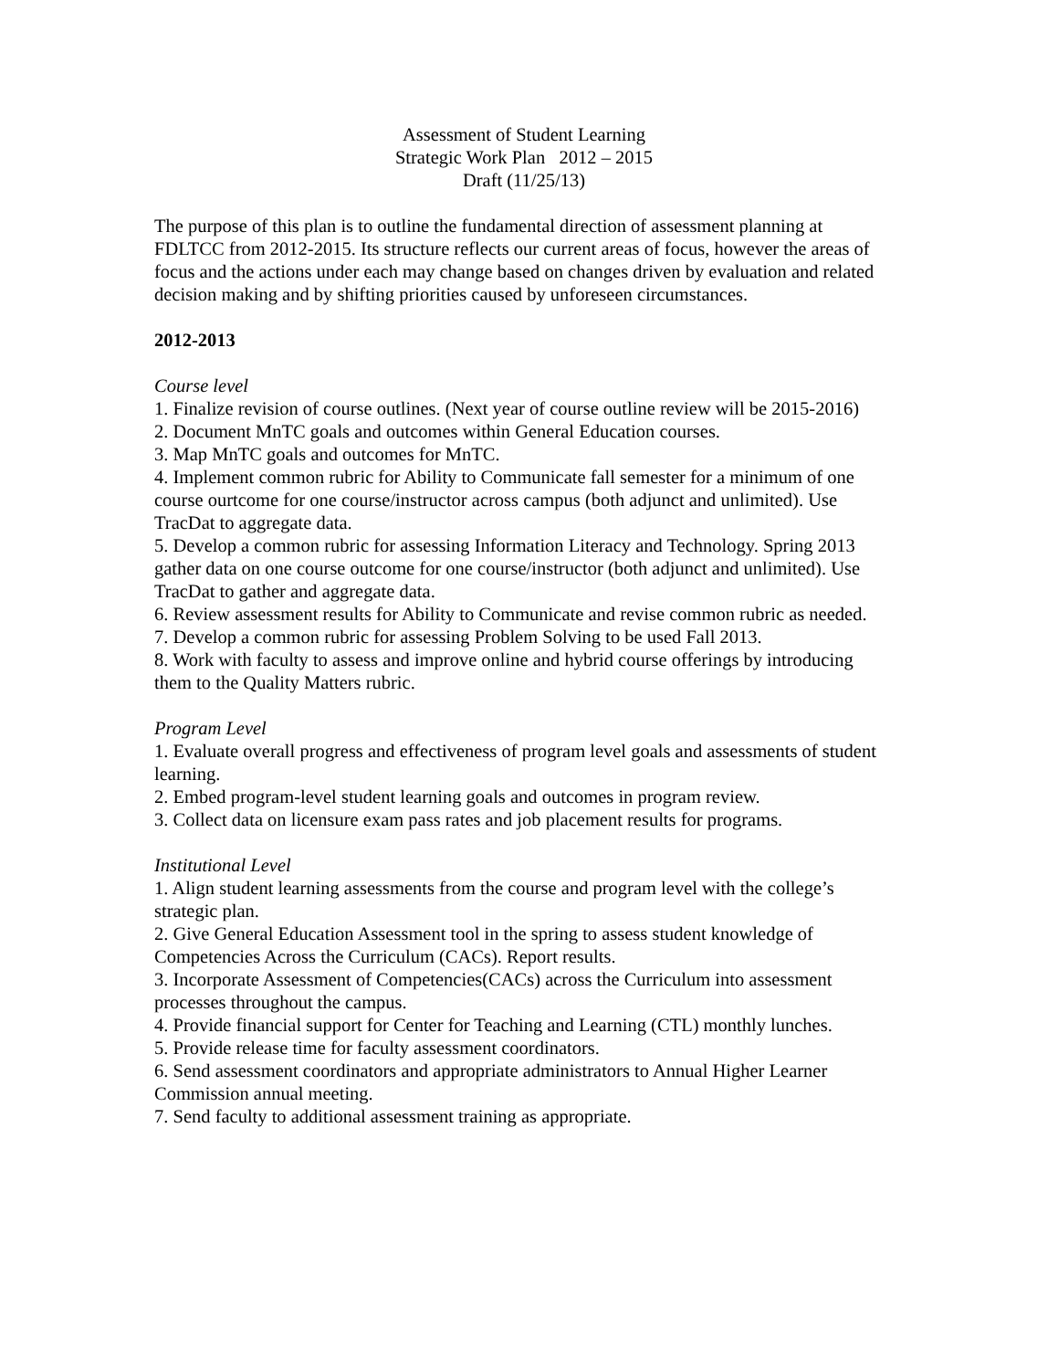Assessment of Student Learning
Strategic Work Plan 2012 – 2015
Draft (11/25/13)
The purpose of this plan is to outline the fundamental direction of assessment planning at FDLTCC from 2012-2015. Its structure reflects our current areas of focus, however the areas of focus and the actions under each may change based on changes driven by evaluation and related decision making and by shifting priorities caused by unforeseen circumstances.
2012-2013
Course level
1. Finalize revision of course outlines. (Next year of course outline review will be 2015-2016)
2. Document MnTC goals and outcomes within General Education courses.
3. Map MnTC goals and outcomes for MnTC.
4. Implement common rubric for Ability to Communicate fall semester for a minimum of one course ourtcome for one course/instructor across campus (both adjunct and unlimited). Use TracDat to aggregate data.
5. Develop a common rubric for assessing Information Literacy and Technology. Spring 2013 gather data on one course outcome for one course/instructor (both adjunct and unlimited). Use TracDat to gather and aggregate data.
6. Review assessment results for Ability to Communicate and revise common rubric as needed.
7. Develop a common rubric for assessing Problem Solving to be used Fall 2013.
8. Work with faculty to assess and improve online and hybrid course offerings by introducing them to the Quality Matters rubric.
Program Level
1. Evaluate overall progress and effectiveness of program level goals and assessments of student learning.
2. Embed program-level student learning goals and outcomes in program review.
3. Collect data on licensure exam pass rates and job placement results for programs.
Institutional Level
1. Align student learning assessments from the course and program level with the college’s strategic plan.
2. Give General Education Assessment tool in the spring to assess student knowledge of Competencies Across the Curriculum (CACs). Report results.
3. Incorporate Assessment of Competencies(CACs) across the Curriculum into assessment processes throughout the campus.
4. Provide financial support for Center for Teaching and Learning (CTL) monthly lunches.
5. Provide release time for faculty assessment coordinators.
6. Send assessment coordinators and appropriate administrators to Annual Higher Learner Commission annual meeting.
7. Send faculty to additional assessment training as appropriate.